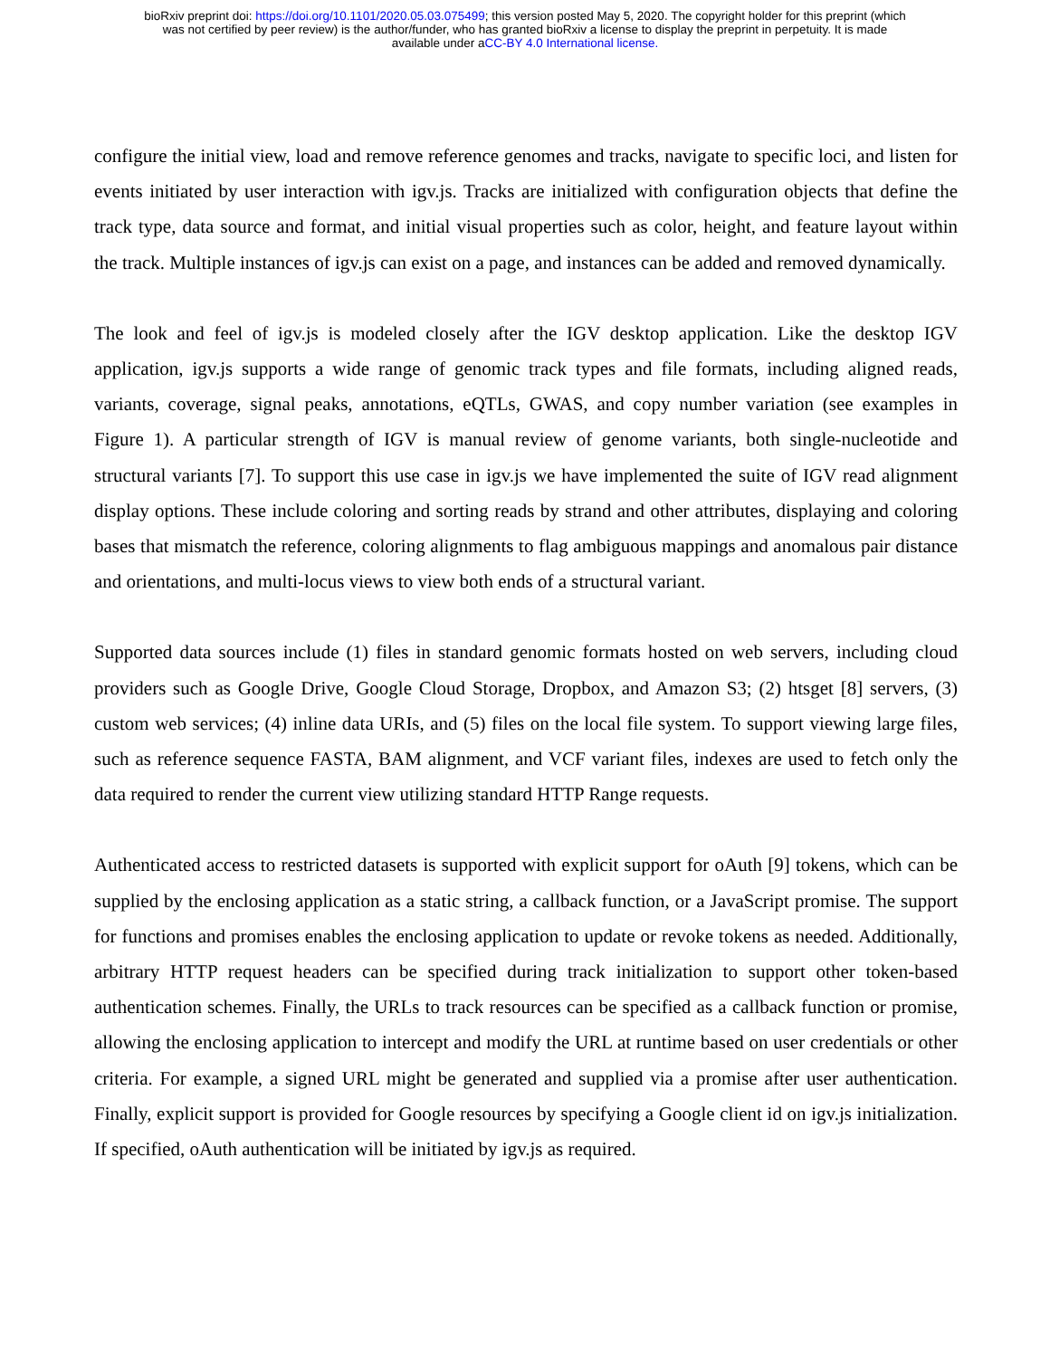bioRxiv preprint doi: https://doi.org/10.1101/2020.05.03.075499; this version posted May 5, 2020. The copyright holder for this preprint (which
was not certified by peer review) is the author/funder, who has granted bioRxiv a license to display the preprint in perpetuity. It is made
available under aCC-BY 4.0 International license.
configure the initial view, load and remove reference genomes and tracks, navigate to specific loci, and listen for events initiated by user interaction with igv.js. Tracks are initialized with configuration objects that define the track type, data source and format, and initial visual properties such as color, height, and feature layout within the track. Multiple instances of igv.js can exist on a page, and instances can be added and removed dynamically.
The look and feel of igv.js is modeled closely after the IGV desktop application. Like the desktop IGV application, igv.js supports a wide range of genomic track types and file formats, including aligned reads, variants, coverage, signal peaks, annotations, eQTLs, GWAS, and copy number variation (see examples in Figure 1). A particular strength of IGV is manual review of genome variants, both single-nucleotide and structural variants [7]. To support this use case in igv.js we have implemented the suite of IGV read alignment display options. These include coloring and sorting reads by strand and other attributes, displaying and coloring bases that mismatch the reference, coloring alignments to flag ambiguous mappings and anomalous pair distance and orientations, and multi-locus views to view both ends of a structural variant.
Supported data sources include (1) files in standard genomic formats hosted on web servers, including cloud providers such as Google Drive, Google Cloud Storage, Dropbox, and Amazon S3; (2) htsget [8] servers, (3) custom web services; (4) inline data URIs, and (5) files on the local file system. To support viewing large files, such as reference sequence FASTA, BAM alignment, and VCF variant files, indexes are used to fetch only the data required to render the current view utilizing standard HTTP Range requests.
Authenticated access to restricted datasets is supported with explicit support for oAuth [9] tokens, which can be supplied by the enclosing application as a static string, a callback function, or a JavaScript promise. The support for functions and promises enables the enclosing application to update or revoke tokens as needed. Additionally, arbitrary HTTP request headers can be specified during track initialization to support other token-based authentication schemes. Finally, the URLs to track resources can be specified as a callback function or promise, allowing the enclosing application to intercept and modify the URL at runtime based on user credentials or other criteria. For example, a signed URL might be generated and supplied via a promise after user authentication. Finally, explicit support is provided for Google resources by specifying a Google client id on igv.js initialization. If specified, oAuth authentication will be initiated by igv.js as required.